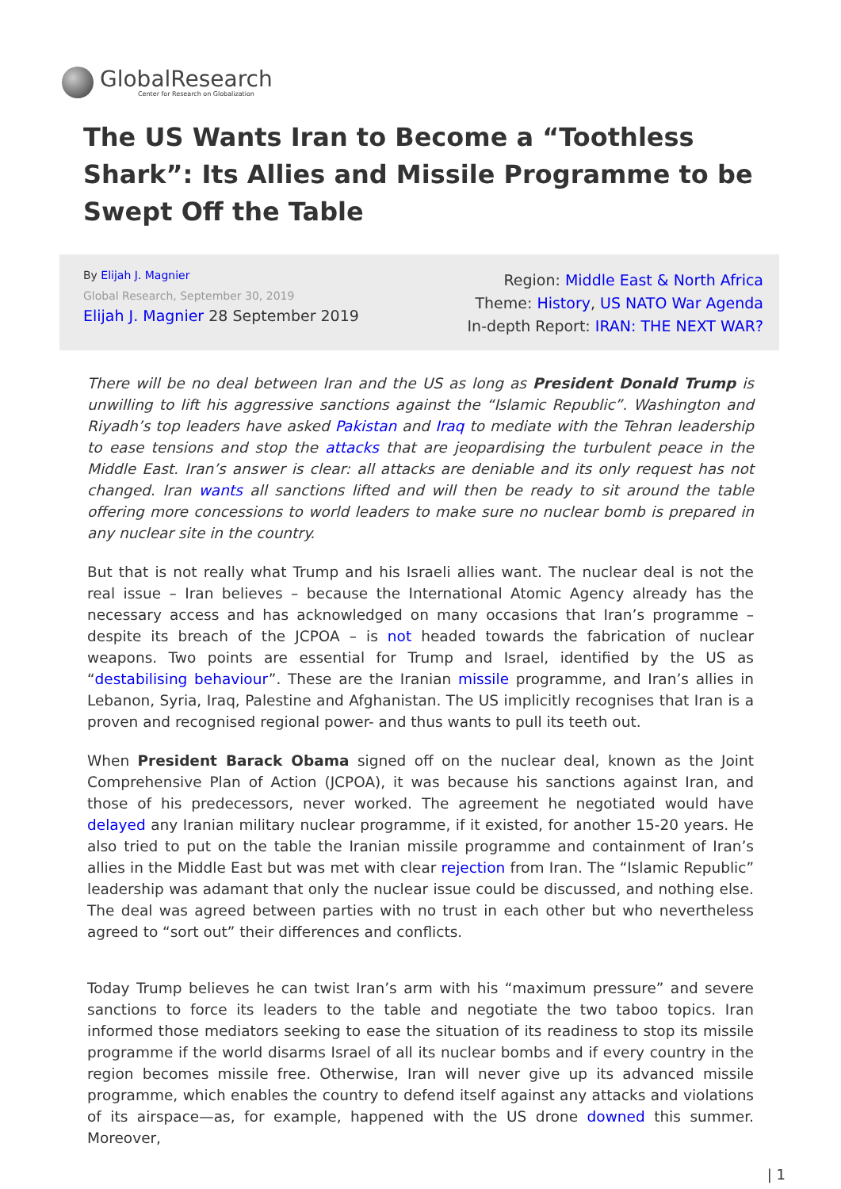GlobalResearch
Center for Research on Globalization
The US Wants Iran to Become a “Toothless Shark”: Its Allies and Missile Programme to be Swept Off the Table
By Elijah J. Magnier
Global Research, September 30, 2019
Elijah J. Magnier 28 September 2019
Region: Middle East & North Africa
Theme: History, US NATO War Agenda
In-depth Report: IRAN: THE NEXT WAR?
There will be no deal between Iran and the US as long as President Donald Trump is unwilling to lift his aggressive sanctions against the “Islamic Republic”. Washington and Riyadh’s top leaders have asked Pakistan and Iraq to mediate with the Tehran leadership to ease tensions and stop the attacks that are jeopardising the turbulent peace in the Middle East. Iran’s answer is clear: all attacks are deniable and its only request has not changed. Iran wants all sanctions lifted and will then be ready to sit around the table offering more concessions to world leaders to make sure no nuclear bomb is prepared in any nuclear site in the country.
But that is not really what Trump and his Israeli allies want. The nuclear deal is not the real issue – Iran believes – because the International Atomic Agency already has the necessary access and has acknowledged on many occasions that Iran’s programme – despite its breach of the JCPOA – is not headed towards the fabrication of nuclear weapons. Two points are essential for Trump and Israel, identified by the US as “destabilising behaviour”. These are the Iranian missile programme, and Iran’s allies in Lebanon, Syria, Iraq, Palestine and Afghanistan. The US implicitly recognises that Iran is a proven and recognised regional power- and thus wants to pull its teeth out.
When President Barack Obama signed off on the nuclear deal, known as the Joint Comprehensive Plan of Action (JCPOA), it was because his sanctions against Iran, and those of his predecessors, never worked. The agreement he negotiated would have delayed any Iranian military nuclear programme, if it existed, for another 15-20 years. He also tried to put on the table the Iranian missile programme and containment of Iran’s allies in the Middle East but was met with clear rejection from Iran. The “Islamic Republic” leadership was adamant that only the nuclear issue could be discussed, and nothing else. The deal was agreed between parties with no trust in each other but who nevertheless agreed to “sort out” their differences and conflicts.
Today Trump believes he can twist Iran’s arm with his “maximum pressure” and severe sanctions to force its leaders to the table and negotiate the two taboo topics. Iran informed those mediators seeking to ease the situation of its readiness to stop its missile programme if the world disarms Israel of all its nuclear bombs and if every country in the region becomes missile free. Otherwise, Iran will never give up its advanced missile programme, which enables the country to defend itself against any attacks and violations of its airspace—as, for example, happened with the US drone downed this summer. Moreover,
| 1